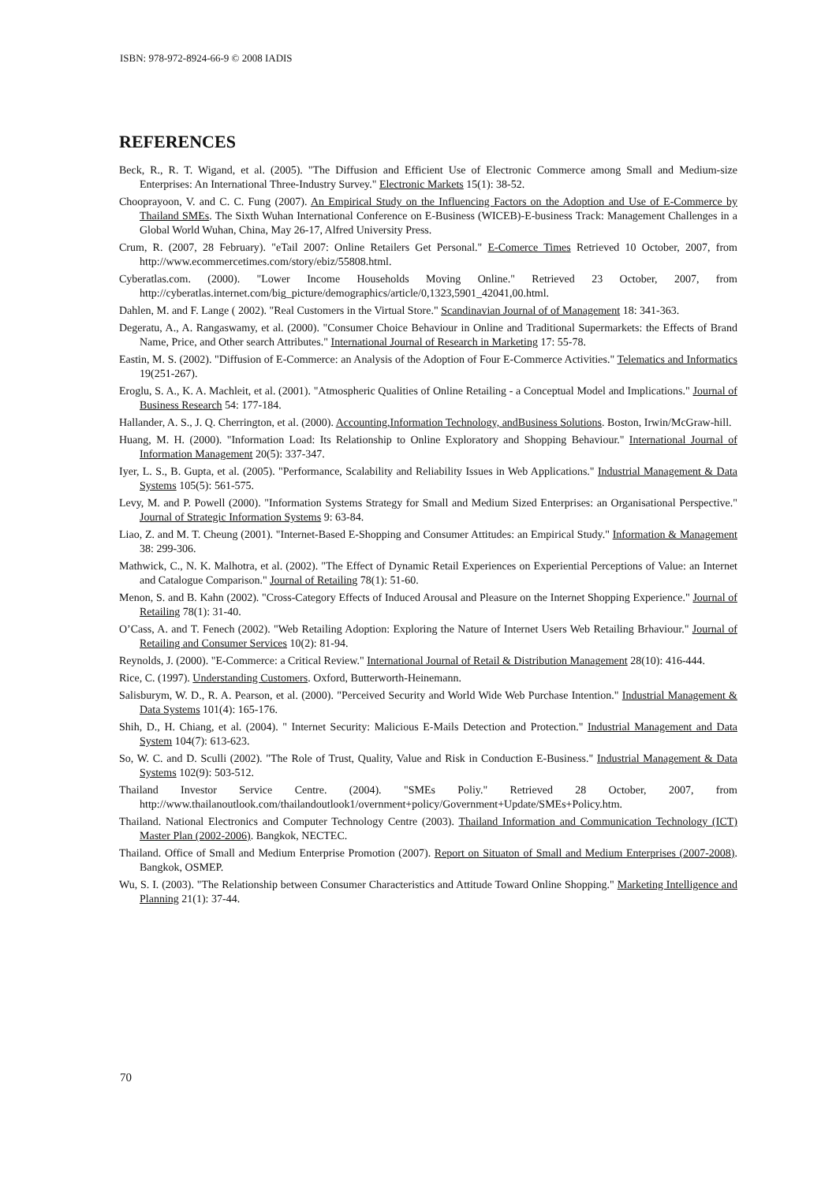ISBN: 978-972-8924-66-9 © 2008 IADIS
REFERENCES
Beck, R., R. T. Wigand, et al. (2005). "The Diffusion and Efficient Use of Electronic Commerce among Small and Medium-size Enterprises: An International Three-Industry Survey." Electronic Markets 15(1): 38-52.
Chooprayoon, V. and C. C. Fung (2007). An Empirical Study on the Influencing Factors on the Adoption and Use of E-Commerce by Thailand SMEs. The Sixth Wuhan International Conference on E-Business (WICEB)-E-business Track: Management Challenges in a Global World Wuhan, China, May 26-17, Alfred University Press.
Crum, R. (2007, 28 February). "eTail 2007: Online Retailers Get Personal." E-Comerce Times Retrieved 10 October, 2007, from http://www.ecommercetimes.com/story/ebiz/55808.html.
Cyberatlas.com. (2000). "Lower Income Households Moving Online." Retrieved 23 October, 2007, from http://cyberatlas.internet.com/big_picture/demographics/article/0,1323,5901_42041,00.html.
Dahlen, M. and F. Lange ( 2002). "Real Customers in the Virtual Store." Scandinavian Journal of of Management 18: 341-363.
Degeratu, A., A. Rangaswamy, et al. (2000). "Consumer Choice Behaviour in Online and Traditional Supermarkets: the Effects of Brand Name, Price, and Other search Attributes." International Journal of Research in Marketing 17: 55-78.
Eastin, M. S. (2002). "Diffusion of E-Commerce: an Analysis of the Adoption of Four E-Commerce Activities." Telematics and Informatics 19(251-267).
Eroglu, S. A., K. A. Machleit, et al. (2001). "Atmospheric Qualities of Online Retailing - a Conceptual Model and Implications." Journal of Business Research 54: 177-184.
Hallander, A. S., J. Q. Cherrington, et al. (2000). Accounting,Information Technology, andBusiness Solutions. Boston, Irwin/McGraw-hill.
Huang, M. H. (2000). "Information Load: Its Relationship to Online Exploratory and Shopping Behaviour." International Journal of Information Management 20(5): 337-347.
Iyer, L. S., B. Gupta, et al. (2005). "Performance, Scalability and Reliability Issues in Web Applications." Industrial Management & Data Systems 105(5): 561-575.
Levy, M. and P. Powell (2000). "Information Systems Strategy for Small and Medium Sized Enterprises: an Organisational Perspective." Journal of Strategic Information Systems 9: 63-84.
Liao, Z. and M. T. Cheung (2001). "Internet-Based E-Shopping and Consumer Attitudes: an Empirical Study." Information & Management 38: 299-306.
Mathwick, C., N. K. Malhotra, et al. (2002). "The Effect of Dynamic Retail Experiences on Experiential Perceptions of Value: an Internet and Catalogue Comparison." Journal of Retailing 78(1): 51-60.
Menon, S. and B. Kahn (2002). "Cross-Category Effects of Induced Arousal and Pleasure on the Internet Shopping Experience." Journal of Retailing 78(1): 31-40.
O’Cass, A. and T. Fenech (2002). "Web Retailing Adoption: Exploring the Nature of Internet Users Web Retailing Brhaviour." Journal of Retailing and Consumer Services 10(2): 81-94.
Reynolds, J. (2000). "E-Commerce: a Critical Review." International Journal of Retail & Distribution Management 28(10): 416-444.
Rice, C. (1997). Understanding Customers. Oxford, Butterworth-Heinemann.
Salisburym, W. D., R. A. Pearson, et al. (2000). "Perceived Security and World Wide Web Purchase Intention." Industrial Management & Data Systems 101(4): 165-176.
Shih, D., H. Chiang, et al. (2004). " Internet Security: Malicious E-Mails Detection and Protection." Industrial Management and Data System 104(7): 613-623.
So, W. C. and D. Sculli (2002). "The Role of Trust, Quality, Value and Risk in Conduction E-Business." Industrial Management & Data Systems 102(9): 503-512.
Thailand Investor Service Centre. (2004). "SMEs Poliy." Retrieved 28 October, 2007, from http://www.thailanoutlook.com/thailandoutlook1/overnment+policy/Government+Update/SMEs+Policy.htm.
Thailand. National Electronics and Computer Technology Centre (2003). Thailand Information and Communication Technology (ICT) Master Plan (2002-2006). Bangkok, NECTEC.
Thailand. Office of Small and Medium Enterprise Promotion (2007). Report on Situaton of Small and Medium Enterprises (2007-2008). Bangkok, OSMEP.
Wu, S. I. (2003). "The Relationship between Consumer Characteristics and Attitude Toward Online Shopping." Marketing Intelligence and Planning 21(1): 37-44.
70